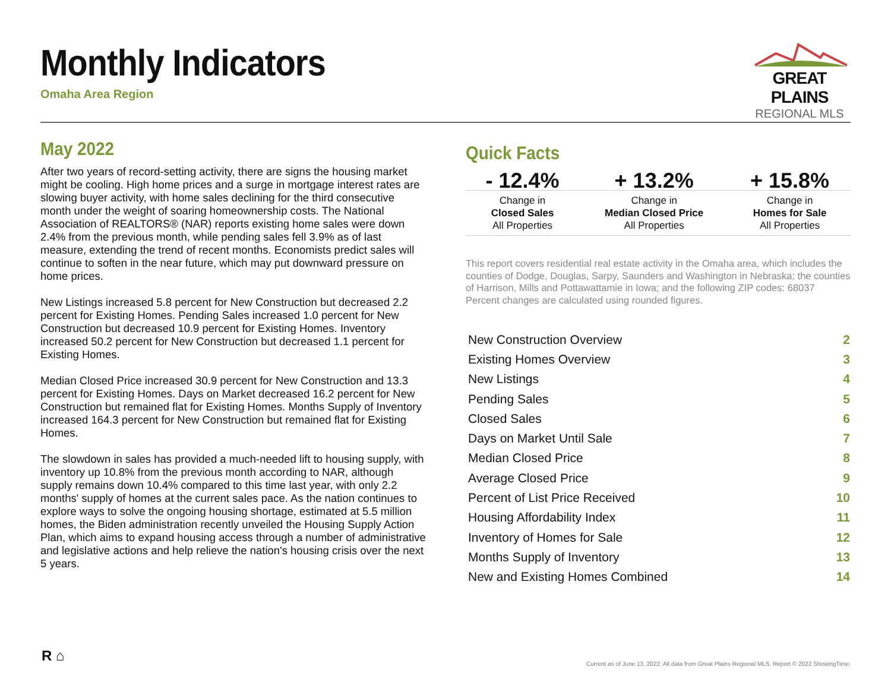Monthly Indicators
Omaha Area Region
GREAT PLAINS
REGIONAL MLS
May 2022
After two years of record-setting activity, there are signs the housing market might be cooling. High home prices and a surge in mortgage interest rates are slowing buyer activity, with home sales declining for the third consecutive month under the weight of soaring homeownership costs. The National Association of REALTORS® (NAR) reports existing home sales were down 2.4% from the previous month, while pending sales fell 3.9% as of last measure, extending the trend of recent months. Economists predict sales will continue to soften in the near future, which may put downward pressure on home prices.
New Listings increased 5.8 percent for New Construction but decreased 2.2 percent for Existing Homes. Pending Sales increased 1.0 percent for New Construction but decreased 10.9 percent for Existing Homes. Inventory increased 50.2 percent for New Construction but decreased 1.1 percent for Existing Homes.
Median Closed Price increased 30.9 percent for New Construction and 13.3 percent for Existing Homes. Days on Market decreased 16.2 percent for New Construction but remained flat for Existing Homes. Months Supply of Inventory increased 164.3 percent for New Construction but remained flat for Existing Homes.
The slowdown in sales has provided a much-needed lift to housing supply, with inventory up 10.8% from the previous month according to NAR, although supply remains down 10.4% compared to this time last year, with only 2.2 months' supply of homes at the current sales pace. As the nation continues to explore ways to solve the ongoing housing shortage, estimated at 5.5 million homes, the Biden administration recently unveiled the Housing Supply Action Plan, which aims to expand housing access through a number of administrative and legislative actions and help relieve the nation's housing crisis over the next 5 years.
Quick Facts
| - 12.4% | + 13.2% | + 15.8% |
| Change in Closed Sales All Properties | Change in Median Closed Price All Properties | Change in Homes for Sale All Properties |
This report covers residential real estate activity in the Omaha area, which includes the counties of Dodge, Douglas, Sarpy, Saunders and Washington in Nebraska; the counties of Harrison, Mills and Pottawattamie in Iowa; and the following ZIP codes: 68037 Percent changes are calculated using rounded figures.
| New Construction Overview | 2 |
| Existing Homes Overview | 3 |
| New Listings | 4 |
| Pending Sales | 5 |
| Closed Sales | 6 |
| Days on Market Until Sale | 7 |
| Median Closed Price | 8 |
| Average Closed Price | 9 |
| Percent of List Price Received | 10 |
| Housing Affordability Index | 11 |
| Inventory of Homes for Sale | 12 |
| Months Supply of Inventory | 13 |
| New and Existing Homes Combined | 14 |
R ⌂
Current as of June 13, 2022. All data from Great Plains Regional MLS. Report © 2022 ShowingTime.